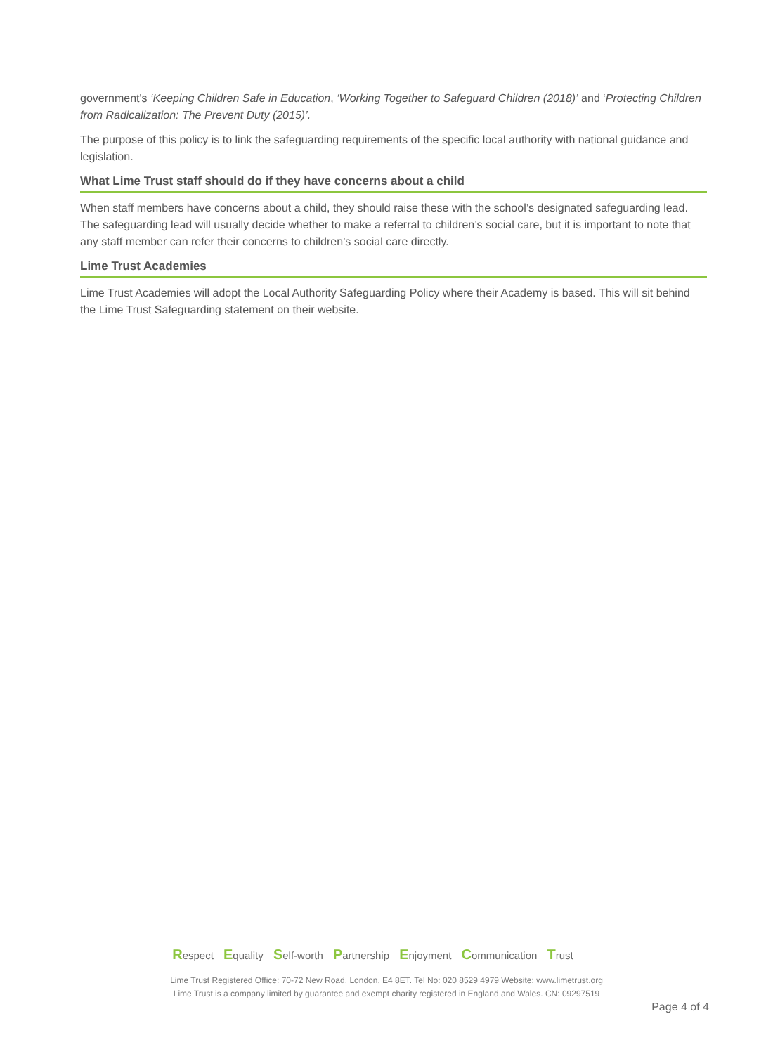government's ‘Keeping Children Safe in Education, ‘Working Together to Safeguard Children (2018)’ and ‘Protecting Children from Radicalization: The Prevent Duty (2015)’.
The purpose of this policy is to link the safeguarding requirements of the specific local authority with national guidance and legislation.
What Lime Trust staff should do if they have concerns about a child
When staff members have concerns about a child, they should raise these with the school’s designated safeguarding lead. The safeguarding lead will usually decide whether to make a referral to children’s social care, but it is important to note that any staff member can refer their concerns to children’s social care directly.
Lime Trust Academies
Lime Trust Academies will adopt the Local Authority Safeguarding Policy where their Academy is based. This will sit behind the Lime Trust Safeguarding statement on their website.
Respect Equality Self-worth Partnership Enjoyment Communication Trust
Lime Trust Registered Office: 70-72 New Road, London, E4 8ET. Tel No: 020 8529 4979 Website: www.limetrust.org
Lime Trust is a company limited by guarantee and exempt charity registered in England and Wales. CN: 09297519
Page 4 of 4